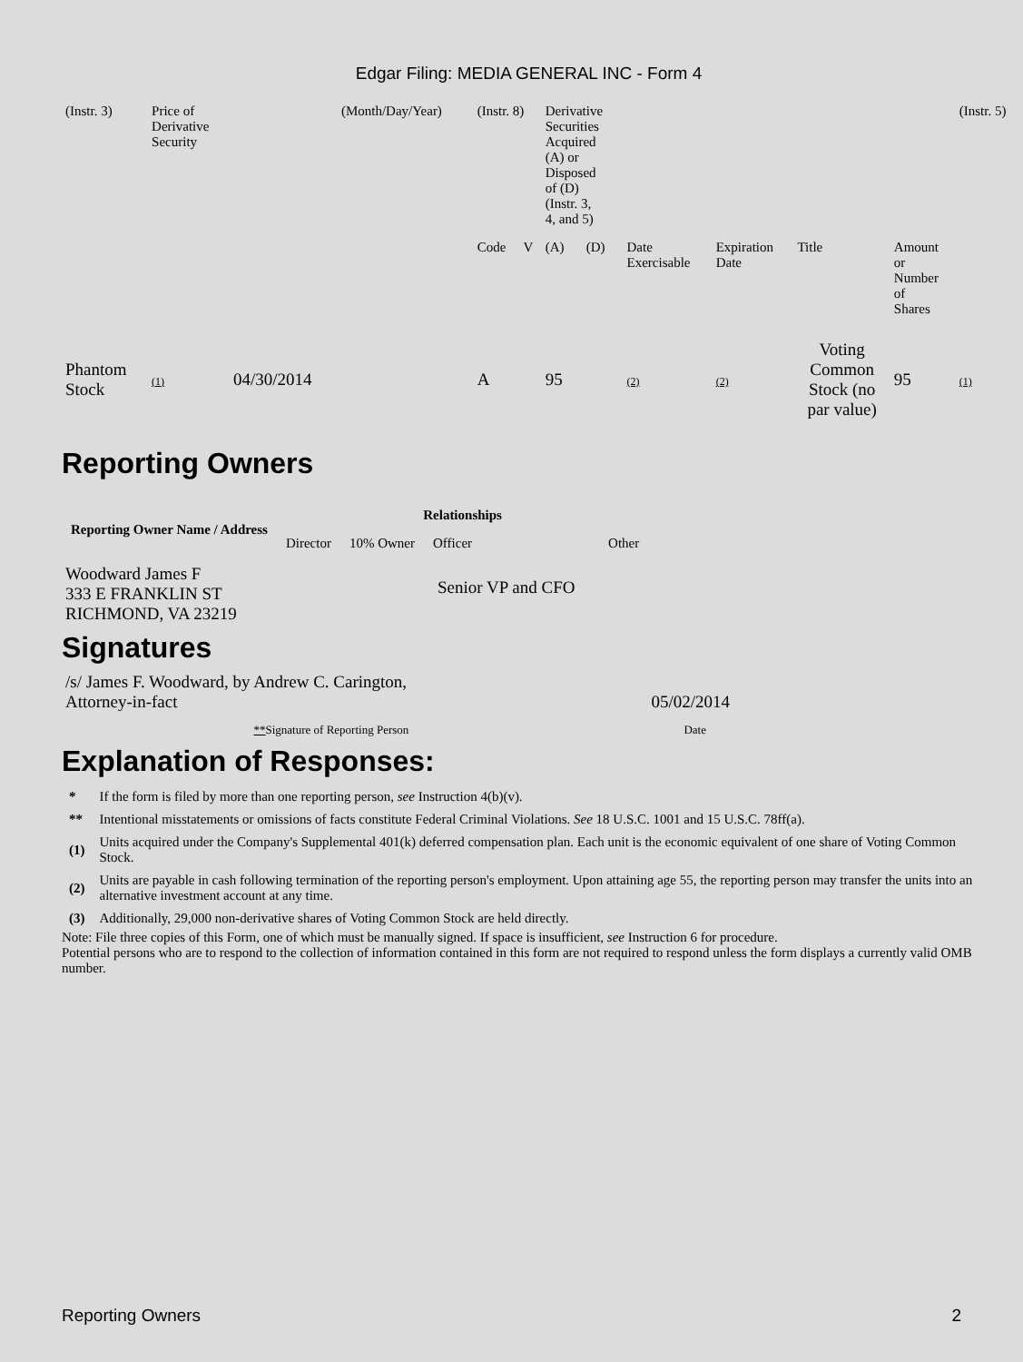Edgar Filing: MEDIA GENERAL INC - Form 4
| (Instr. 3) | Price of Derivative Security | | (Month/Day/Year) | (Instr. 8) | | Derivative Securities Acquired (A) or Disposed of (D) (Instr. 3, 4, and 5) | | | | | | (Instr. 5) |
| | | | | Code | V | (A) | (D) | Date Exercisable | Expiration Date | Title | Amount or Number of Shares | |
| Phantom Stock | (1) | 04/30/2014 | | A | | 95 | | (2) | (2) | Voting Common Stock (no par value) | 95 | (1) |
Reporting Owners
| Reporting Owner Name / Address | Relationships | | | |
| --- | --- | --- | --- | --- |
| | Director | 10% Owner | Officer | Other |
| Woodward James F 333 E FRANKLIN ST RICHMOND, VA 23219 | | | Senior VP and CFO | |
Signatures
| /s/ James F. Woodward, by Andrew C. Carington, Attorney-in-fact | 05/02/2014 |
| ** Signature of Reporting Person | Date |
Explanation of Responses:
| * | If the form is filed by more than one reporting person, see Instruction 4(b)(v). |
| ** | Intentional misstatements or omissions of facts constitute Federal Criminal Violations. See 18 U.S.C. 1001 and 15 U.S.C. 78ff(a). |
| (1) | Units acquired under the Company's Supplemental 401(k) deferred compensation plan. Each unit is the economic equivalent of one share of Voting Common Stock. |
| (2) | Units are payable in cash following termination of the reporting person's employment. Upon attaining age 55, the reporting person may transfer the units into an alternative investment account at any time. |
| (3) | Additionally, 29,000 non-derivative shares of Voting Common Stock are held directly. |
Note: File three copies of this Form, one of which must be manually signed. If space is insufficient, see Instruction 6 for procedure.
Potential persons who are to respond to the collection of information contained in this form are not required to respond unless the form displays a currently valid OMB number.
Reporting Owners 2